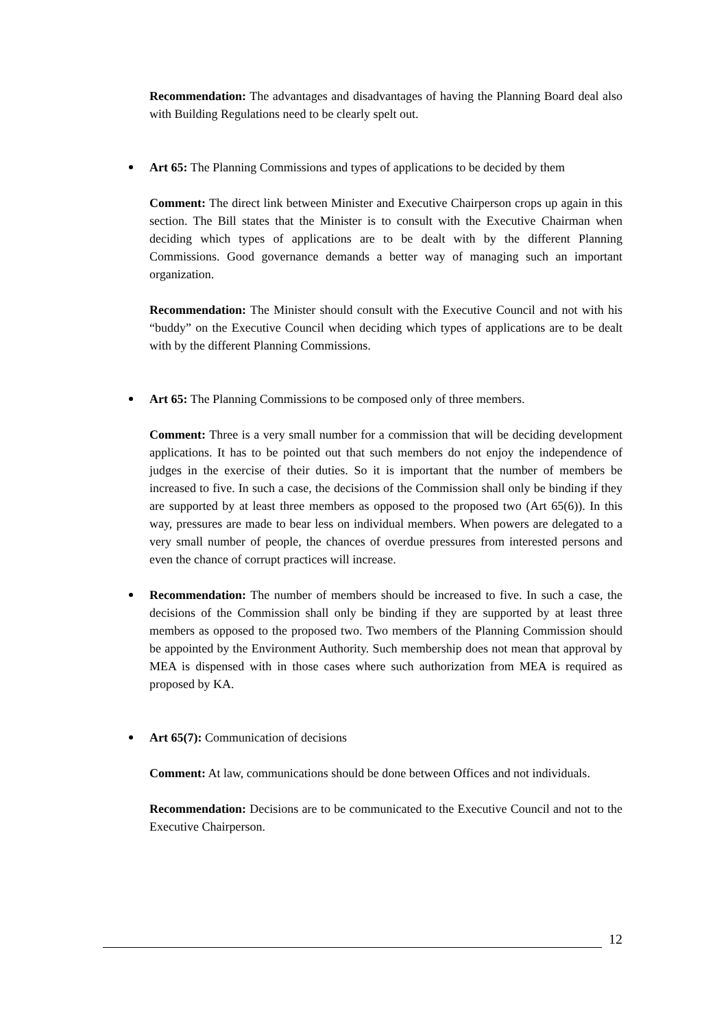Recommendation: The advantages and disadvantages of having the Planning Board deal also with Building Regulations need to be clearly spelt out.
Art 65: The Planning Commissions and types of applications to be decided by them
Comment: The direct link between Minister and Executive Chairperson crops up again in this section. The Bill states that the Minister is to consult with the Executive Chairman when deciding which types of applications are to be dealt with by the different Planning Commissions. Good governance demands a better way of managing such an important organization.
Recommendation: The Minister should consult with the Executive Council and not with his “buddy” on the Executive Council when deciding which types of applications are to be dealt with by the different Planning Commissions.
Art 65: The Planning Commissions to be composed only of three members.
Comment: Three is a very small number for a commission that will be deciding development applications. It has to be pointed out that such members do not enjoy the independence of judges in the exercise of their duties. So it is important that the number of members be increased to five. In such a case, the decisions of the Commission shall only be binding if they are supported by at least three members as opposed to the proposed two (Art 65(6)). In this way, pressures are made to bear less on individual members. When powers are delegated to a very small number of people, the chances of overdue pressures from interested persons and even the chance of corrupt practices will increase.
Recommendation: The number of members should be increased to five. In such a case, the decisions of the Commission shall only be binding if they are supported by at least three members as opposed to the proposed two. Two members of the Planning Commission should be appointed by the Environment Authority. Such membership does not mean that approval by MEA is dispensed with in those cases where such authorization from MEA is required as proposed by KA.
Art 65(7): Communication of decisions
Comment: At law, communications should be done between Offices and not individuals.
Recommendation: Decisions are to be communicated to the Executive Council and not to the Executive Chairperson.
12